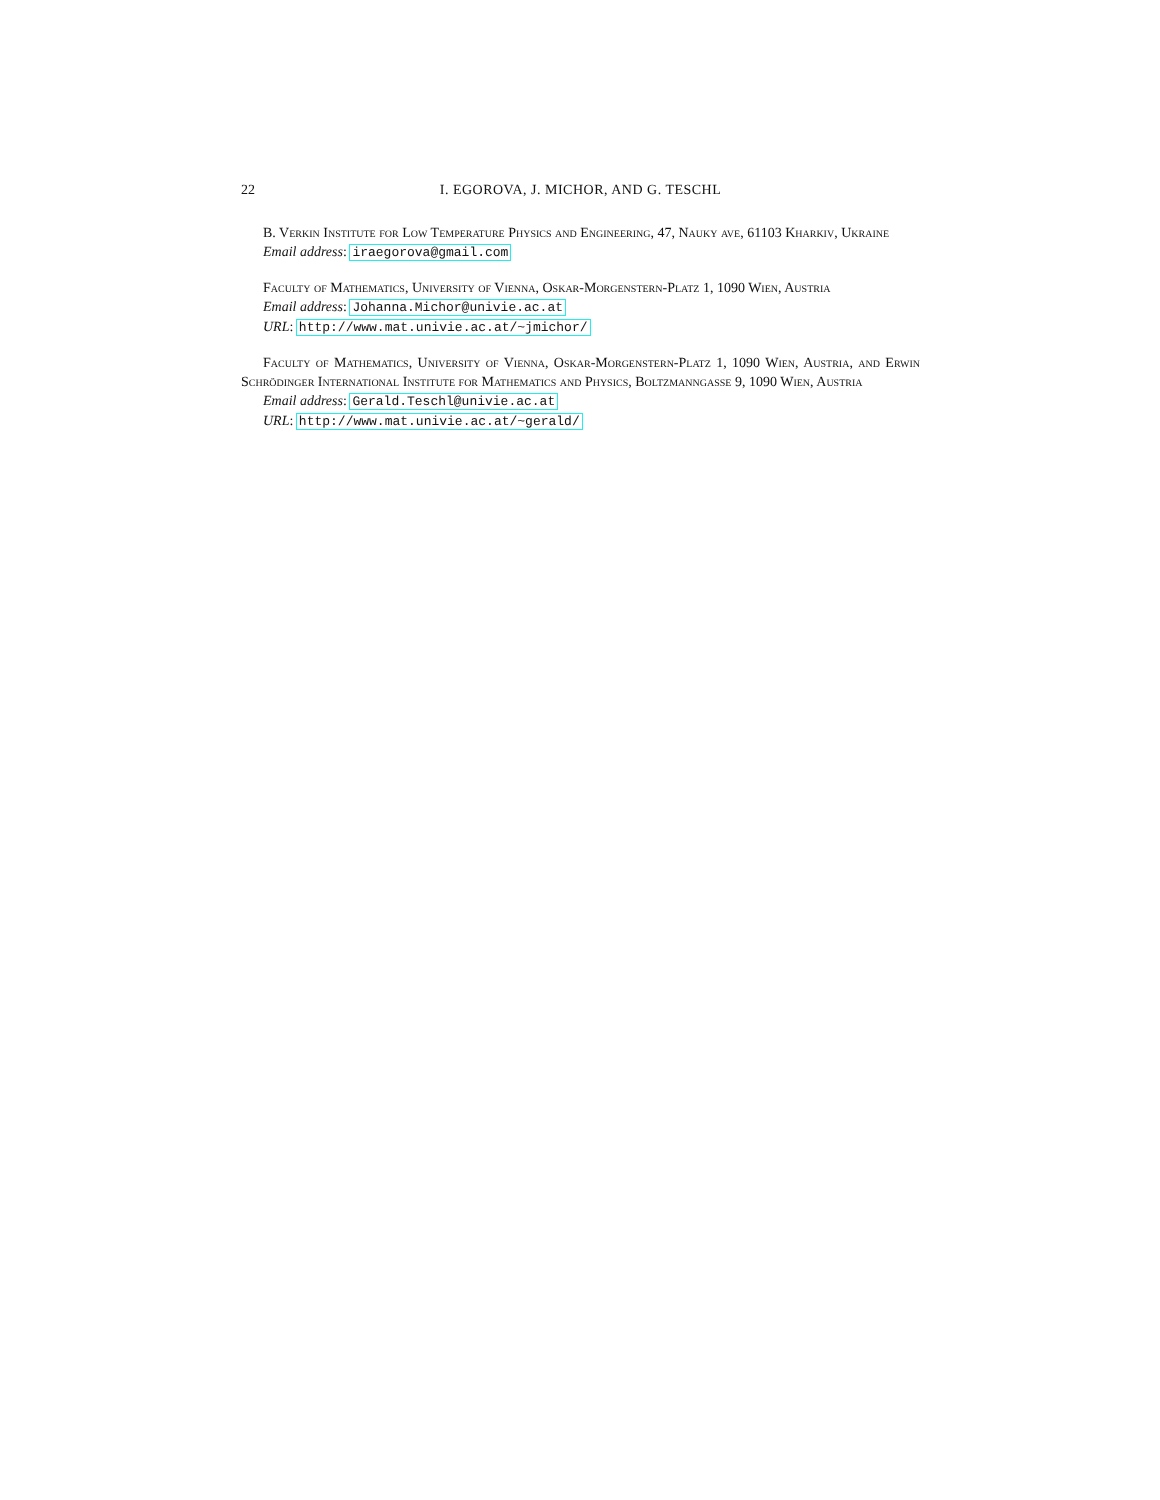22 I. EGOROVA, J. MICHOR, AND G. TESCHL
B. Verkin Institute for Low Temperature Physics and Engineering, 47, Nauky ave, 61103 Kharkiv, Ukraine
Email address: iraegorova@gmail.com
Faculty of Mathematics, University of Vienna, Oskar-Morgenstern-Platz 1, 1090 Wien, Austria
Email address: Johanna.Michor@univie.ac.at
URL: http://www.mat.univie.ac.at/~jmichor/
Faculty of Mathematics, University of Vienna, Oskar-Morgenstern-Platz 1, 1090 Wien, Austria, and Erwin Schrödinger International Institute for Mathematics and Physics, Boltzmanngasse 9, 1090 Wien, Austria
Email address: Gerald.Teschl@univie.ac.at
URL: http://www.mat.univie.ac.at/~gerald/